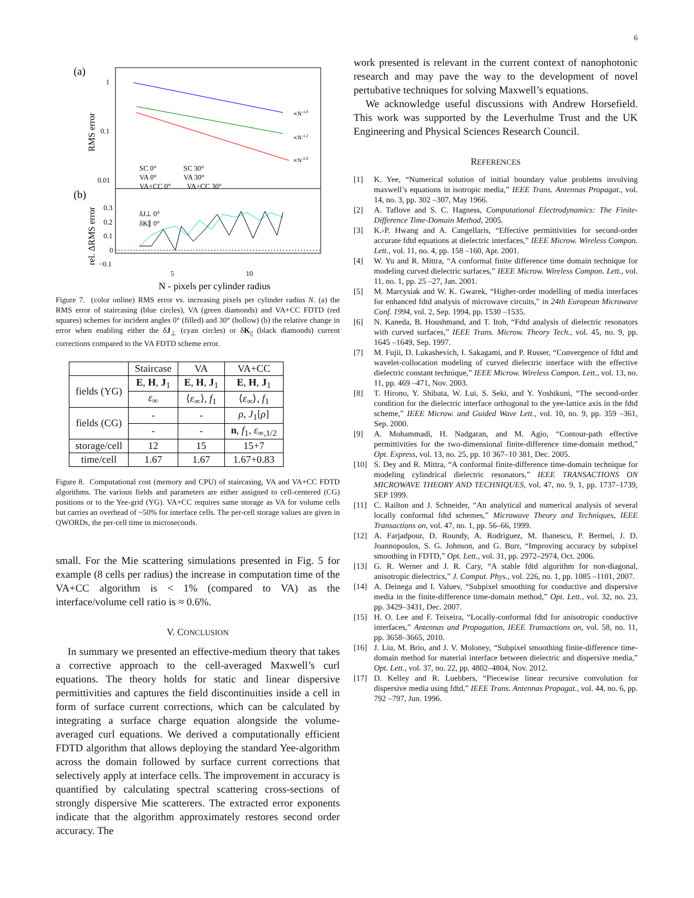6
(a)
(b)
RMS error
rel. ΔRMS error
1
0.1
0.01
∝N-1.0
∝N-1.2
∝N-2.0
SC 0° SC 30°
VA 0° VA 30°
VA+CC 0° VA+CC 30°
δJ⊥ 0°
δK∥ 0°
0.3
0.2
0.1
0
−0.1
5
10
N - pixels per cylinder radius
Figure 7. (color online) RMS error vs. increasing pixels per cylinder radius N. (a) the RMS error of staircasing (blue circles), VA (green diamonds) and VA+CC FDTD (red squares) schemes for incident angles 0° (filled) and 30° (hollow) (b) the relative change in error when enabling either the δJ<sub>⊥</sub> (cyan circles) or δK<sub>||</sub> (black diamonds) current corrections compared to the VA FDTD scheme error.
| | Staircase | VA | VA+CC |
| --- | --- | --- | --- |
| fields (YG) | E , H , J<sub>1</sub> | E , H , J<sub>1</sub> | E , H , J<sub>1</sub> |
| | ε<sub>∞</sub> | ⟨ ε<sub>∞</sub>⟩, f<sub>1</sub> | ⟨ ε<sub>∞</sub>⟩, f<sub>1</sub> |
| fields (CG) | - | - | ρ , J<sub>1</sub>[ ρ ] |
| | - | - | n , f<sub>1</sub>, ε<sub>∞,1/2</sub> |
| storage/cell | 12 | 15 | 15+7 |
| time/cell | 1.67 | 1.67 | 1.67+0.83 |
Figure 8. Computational cost (memory and CPU) of staircasing, VA and VA+CC FDTD algorithms. The various fields and parameters are either assigned to cell-centered (CG) positions or to the Yee-grid (YG). VA+CC requires same storage as VA for volume cells but carries an overhead of ~50% for interface cells. The per-cell storage values are given in QWORDs, the per-cell time in microseconds.
small. For the Mie scattering simulations presented in Fig. 5 for example (8 cells per radius) the increase in computation time of the VA+CC algorithm is < 1% (compared to VA) as the interface/volume cell ratio is ≈ 0.6%.
V. CONCLUSION
In summary we presented an effective-medium theory that takes a corrective approach to the cell-averaged Maxwell’s curl equations. The theory holds for static and linear dispersive permittivities and captures the field discontinuities inside a cell in form of surface current corrections, which can be calculated by integrating a surface charge equation alongside the volume-averaged curl equations. We derived a computationally efficient FDTD algorithm that allows deploying the standard Yee-algorithm across the domain followed by surface current corrections that selectively apply at interface cells. The improvement in accuracy is quantified by calculating spectral scattering cross-sections of strongly dispersive Mie scatterers. The extracted error exponents indicate that the algorithm approximately restores second order accuracy. The
work presented is relevant in the current context of nanophotonic research and may pave the way to the development of novel pertubative techniques for solving Maxwell’s equations.
We acknowledge useful discussions with Andrew Horsefield. This work was supported by the Leverhulme Trust and the UK Engineering and Physical Sciences Research Council.
REFERENCES
[1] K. Yee, “Numerical solution of initial boundary value problems involving maxwell’s equations in isotropic media,” IEEE Trans. Antennas Propagat., vol. 14, no. 3, pp. 302 –307, May 1966.
[2] A. Taflove and S. C. Hagness, Computational Electrodynamics: The Finite-Difference Time-Domain Method, 2005.
[3] K.-P. Hwang and A. Cangellaris, “Effective permittivities for second-order accurate fdtd equations at dielectric interfaces,” IEEE Microw. Wireless Compon. Lett., vol. 11, no. 4, pp. 158 –160, Apr. 2001.
[4] W. Yu and R. Mittra, “A conformal finite difference time domain technique for modeling curved dielectric surfaces,” IEEE Microw. Wireless Compon. Lett., vol. 11, no. 1, pp. 25 –27, Jan. 2001.
[5] M. Marcysiak and W. K. Gwarek, “Higher-order modelling of media interfaces for enhanced fdtd analysis of microwave circuits,” in 24th European Microwave Conf. 1994, vol. 2, Sep. 1994, pp. 1530 –1535.
[6] N. Kaneda, B. Houshmand, and T. Itoh, “Fdtd analysis of dielectric resonators with curved surfaces,” IEEE Trans. Microw. Theory Tech., vol. 45, no. 9, pp. 1645 –1649, Sep. 1997.
[7] M. Fujii, D. Lukashevich, I. Sakagami, and P. Russer, “Convergence of fdtd and wavelet-collocation modeling of curved dielectric interface with the effective dielectric constant technique,” IEEE Microw. Wireless Compon. Lett., vol. 13, no. 11, pp. 469 –471, Nov. 2003.
[8] T. Hirono, Y. Shibata, W. Lui, S. Seki, and Y. Yoshikuni, “The second-order condition for the dielectric interface orthogonal to the yee-lattice axis in the fdtd scheme,” IEEE Microw. and Guided Wave Lett., vol. 10, no. 9, pp. 359 –361, Sep. 2000.
[9] A. Mohammadi, H. Nadgaran, and M. Agio, “Contour-path effective permittivities for the two-dimensional finite-difference time-domain method,” Opt. Express, vol. 13, no. 25, pp. 10 367–10 381, Dec. 2005.
[10] S. Dey and R. Mittra, “A conformal finite-difference time-domain technique for modeling cylindrical dielectric resonators,” IEEE TRANSACTIONS ON MICROWAVE THEORY AND TECHNIQUES, vol. 47, no. 9, 1, pp. 1737–1739, SEP 1999.
[11] C. Railton and J. Schneider, “An analytical and numerical analysis of several locally conformal fdtd schemes,” Microwave Theory and Techniques, IEEE Transactions on, vol. 47, no. 1, pp. 56–66, 1999.
[12] A. Farjadpour, D. Roundy, A. Rodriguez, M. Ibanescu, P. Bermel, J. D. Joannopoulos, S. G. Johnson, and G. Burr, “Improving accuracy by subpixel smoothing in FDTD,” Opt. Lett., vol. 31, pp. 2972–2974, Oct. 2006.
[13] G. R. Werner and J. R. Cary, “A stable fdtd algorithm for non-diagonal, anisotropic dielectrics,” J. Comput. Phys., vol. 226, no. 1, pp. 1085 –1101, 2007.
[14] A. Deinega and I. Valuev, “Subpixel smoothing for conductive and dispersive media in the finite-difference time-domain method,” Opt. Lett., vol. 32, no. 23, pp. 3429–3431, Dec. 2007.
[15] H. O. Lee and F. Teixeira, “Locally-conformal fdtd for anisotropic conductive interfaces,” Antennas and Propagation, IEEE Transactions on, vol. 58, no. 11, pp. 3658–3665, 2010.
[16] J. Liu, M. Brio, and J. V. Moloney, “Subpixel smoothing finite-difference time-domain method for material interface between dielectric and dispersive media,” Opt. Lett., vol. 37, no. 22, pp. 4802–4804, Nov. 2012.
[17] D. Kelley and R. Luebbers, “Piecewise linear recursive convolution for dispersive media using fdtd,” IEEE Trans. Antennas Propagat., vol. 44, no. 6, pp. 792 –797, Jun. 1996.